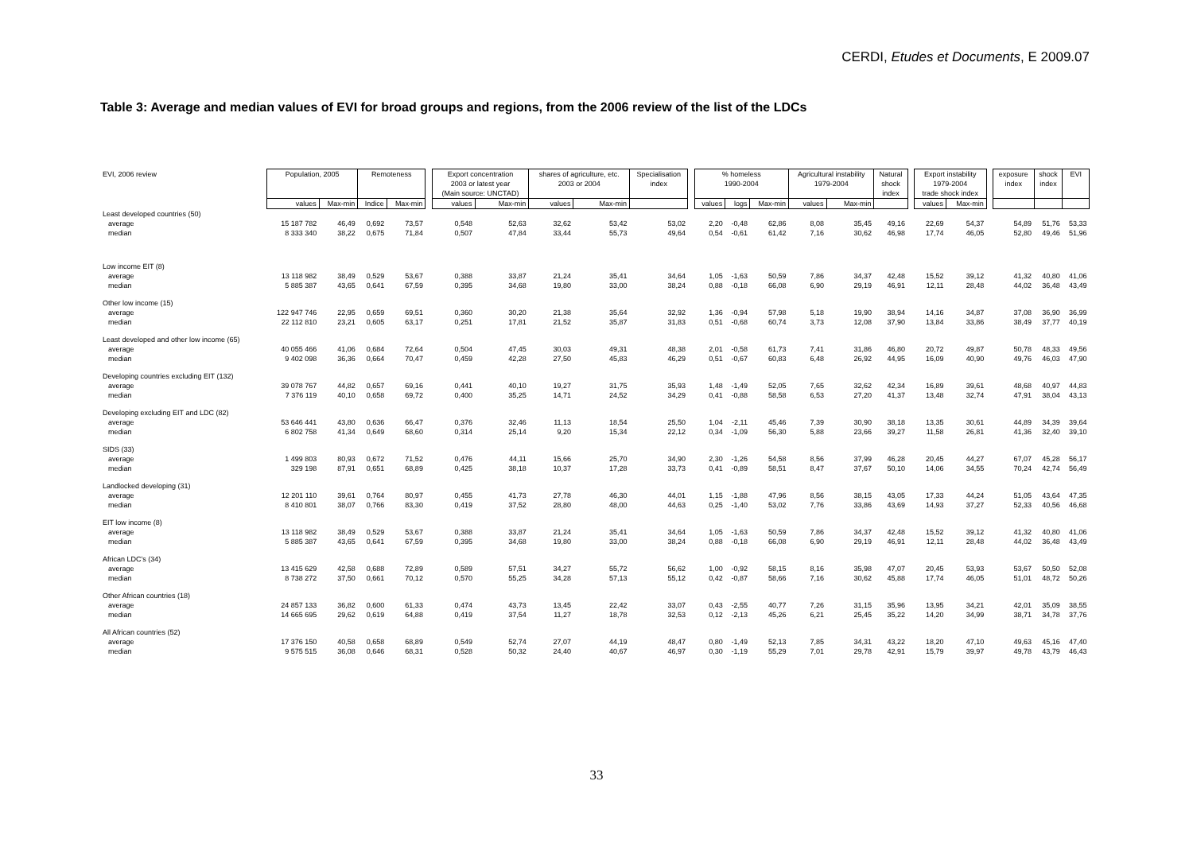CERDI, Etudes et Documents, E 2009.07
Table 3: Average and median values of EVI for broad groups and regions, from the 2006 review of the list of the LDCs
| EVI, 2006 review | Population, 2005 | | Remoteness | | | Export concentration 2003 or latest year (Main source: UNCTAD) | | shares of agriculture, etc. 2003 or 2004 | | Specialisation index | | % homeless 1990-2004 | | | Agricultural instability 1979-2004 | | Natural shock index | | Export instability 1979-2004 trade shock index | | | exposure index | shock index | EVI |
| --- | --- | --- | --- | --- | --- | --- | --- | --- | --- | --- | --- | --- | --- | --- | --- | --- | --- | --- | --- | --- | --- | --- | --- | --- |
| | values | Max-min | Indice | Max-min | | values | Max-min | values | Max-min | | | values | logs | Max-min | values | Max-min | | | values | Max-min | | | | |
| Least developed countries (50) | | | | | | | | | | | | | | | | | | | | | | | | |
| average | 15 187 782 | 46,49 | 0,692 | 73,57 | | 0,548 | 52,63 | 32,62 | 53,42 | 53,02 | | 2,20 | -0,48 | 62,86 | 8,08 | 35,45 | 49,16 | | 22,69 | 54,37 | | 54,89 | 51,76 | 53,33 |
| median | 8 333 340 | 38,22 | 0,675 | 71,84 | | 0,507 | 47,84 | 33,44 | 55,73 | 49,64 | | 0,54 | -0,61 | 61,42 | 7,16 | 30,62 | 46,98 | | 17,74 | 46,05 | | 52,80 | 49,46 | 51,96 |
| Low income EIT (8) | | | | | | | | | | | | | | | | | | | | | | | | |
| average | 13 118 982 | 38,49 | 0,529 | 53,67 | | 0,388 | 33,87 | 21,24 | 35,41 | 34,64 | | 1,05 | -1,63 | 50,59 | 7,86 | 34,37 | 42,48 | | 15,52 | 39,12 | | 41,32 | 40,80 | 41,06 |
| median | 5 885 387 | 43,65 | 0,641 | 67,59 | | 0,395 | 34,68 | 19,80 | 33,00 | 38,24 | | 0,88 | -0,18 | 66,08 | 6,90 | 29,19 | 46,91 | | 12,11 | 28,48 | | 44,02 | 36,48 | 43,49 |
| Other low income (15) | | | | | | | | | | | | | | | | | | | | | | | | |
| average | 122 947 746 | 22,95 | 0,659 | 69,51 | | 0,360 | 30,20 | 21,38 | 35,64 | 32,92 | | 1,36 | -0,94 | 57,98 | 5,18 | 19,90 | 38,94 | | 14,16 | 34,87 | | 37,08 | 36,90 | 36,99 |
| median | 22 112 810 | 23,21 | 0,605 | 63,17 | | 0,251 | 17,81 | 21,52 | 35,87 | 31,83 | | 0,51 | -0,68 | 60,74 | 3,73 | 12,08 | 37,90 | | 13,84 | 33,86 | | 38,49 | 37,77 | 40,19 |
| Least developed and other low income (65) | | | | | | | | | | | | | | | | | | | | | | | | |
| average | 40 055 466 | 41,06 | 0,684 | 72,64 | | 0,504 | 47,45 | 30,03 | 49,31 | 48,38 | | 2,01 | -0,58 | 61,73 | 7,41 | 31,86 | 46,80 | | 20,72 | 49,87 | | 50,78 | 48,33 | 49,56 |
| median | 9 402 098 | 36,36 | 0,664 | 70,47 | | 0,459 | 42,28 | 27,50 | 45,83 | 46,29 | | 0,51 | -0,67 | 60,83 | 6,48 | 26,92 | 44,95 | | 16,09 | 40,90 | | 49,76 | 46,03 | 47,90 |
| Developing countries excluding EIT (132) | | | | | | | | | | | | | | | | | | | | | | | | |
| average | 39 078 767 | 44,82 | 0,657 | 69,16 | | 0,441 | 40,10 | 19,27 | 31,75 | 35,93 | | 1,48 | -1,49 | 52,05 | 7,65 | 32,62 | 42,34 | | 16,89 | 39,61 | | 48,68 | 40,97 | 44,83 |
| median | 7 376 119 | 40,10 | 0,658 | 69,72 | | 0,400 | 35,25 | 14,71 | 24,52 | 34,29 | | 0,41 | -0,88 | 58,58 | 6,53 | 27,20 | 41,37 | | 13,48 | 32,74 | | 47,91 | 38,04 | 43,13 |
| Developing excluding EIT and LDC (82) | | | | | | | | | | | | | | | | | | | | | | | | |
| average | 53 646 441 | 43,80 | 0,636 | 66,47 | | 0,376 | 32,46 | 11,13 | 18,54 | 25,50 | | 1,04 | -2,11 | 45,46 | 7,39 | 30,90 | 38,18 | | 13,35 | 30,61 | | 44,89 | 34,39 | 39,64 |
| median | 6 802 758 | 41,34 | 0,649 | 68,60 | | 0,314 | 25,14 | 9,20 | 15,34 | 22,12 | | 0,34 | -1,09 | 56,30 | 5,88 | 23,66 | 39,27 | | 11,58 | 26,81 | | 41,36 | 32,40 | 39,10 |
| SIDS (33) | | | | | | | | | | | | | | | | | | | | | | | | |
| average | 1 499 803 | 80,93 | 0,672 | 71,52 | | 0,476 | 44,11 | 15,66 | 25,70 | 34,90 | | 2,30 | -1,26 | 54,58 | 8,56 | 37,99 | 46,28 | | 20,45 | 44,27 | | 67,07 | 45,28 | 56,17 |
| median | 329 198 | 87,91 | 0,651 | 68,89 | | 0,425 | 38,18 | 10,37 | 17,28 | 33,73 | | 0,41 | -0,89 | 58,51 | 8,47 | 37,67 | 50,10 | | 14,06 | 34,55 | | 70,24 | 42,74 | 56,49 |
| Landlocked developing (31) | | | | | | | | | | | | | | | | | | | | | | | | |
| average | 12 201 110 | 39,61 | 0,764 | 80,97 | | 0,455 | 41,73 | 27,78 | 46,30 | 44,01 | | 1,15 | -1,88 | 47,96 | 8,56 | 38,15 | 43,05 | | 17,33 | 44,24 | | 51,05 | 43,64 | 47,35 |
| median | 8 410 801 | 38,07 | 0,766 | 83,30 | | 0,419 | 37,52 | 28,80 | 48,00 | 44,63 | | 0,25 | -1,40 | 53,02 | 7,76 | 33,86 | 43,69 | | 14,93 | 37,27 | | 52,33 | 40,56 | 46,68 |
| EIT low income (8) | | | | | | | | | | | | | | | | | | | | | | | | |
| average | 13 118 982 | 38,49 | 0,529 | 53,67 | | 0,388 | 33,87 | 21,24 | 35,41 | 34,64 | | 1,05 | -1,63 | 50,59 | 7,86 | 34,37 | 42,48 | | 15,52 | 39,12 | | 41,32 | 40,80 | 41,06 |
| median | 5 885 387 | 43,65 | 0,641 | 67,59 | | 0,395 | 34,68 | 19,80 | 33,00 | 38,24 | | 0,88 | -0,18 | 66,08 | 6,90 | 29,19 | 46,91 | | 12,11 | 28,48 | | 44,02 | 36,48 | 43,49 |
| African LDC's (34) | | | | | | | | | | | | | | | | | | | | | | | | |
| average | 13 415 629 | 42,58 | 0,688 | 72,89 | | 0,589 | 57,51 | 34,27 | 55,72 | 56,62 | | 1,00 | -0,92 | 58,15 | 8,16 | 35,98 | 47,07 | | 20,45 | 53,93 | | 53,67 | 50,50 | 52,08 |
| median | 8 738 272 | 37,50 | 0,661 | 70,12 | | 0,570 | 55,25 | 34,28 | 57,13 | 55,12 | | 0,42 | -0,87 | 58,66 | 7,16 | 30,62 | 45,88 | | 17,74 | 46,05 | | 51,01 | 48,72 | 50,26 |
| Other African countries (18) | | | | | | | | | | | | | | | | | | | | | | | | |
| average | 24 857 133 | 36,82 | 0,600 | 61,33 | | 0,474 | 43,73 | 13,45 | 22,42 | 33,07 | | 0,43 | -2,55 | 40,77 | 7,26 | 31,15 | 35,96 | | 13,95 | 34,21 | | 42,01 | 35,09 | 38,55 |
| median | 14 665 695 | 29,62 | 0,619 | 64,88 | | 0,419 | 37,54 | 11,27 | 18,78 | 32,53 | | 0,12 | -2,13 | 45,26 | 6,21 | 25,45 | 35,22 | | 14,20 | 34,99 | | 38,71 | 34,78 | 37,76 |
| All African countries (52) | | | | | | | | | | | | | | | | | | | | | | | | |
| average | 17 376 150 | 40,58 | 0,658 | 68,89 | | 0,549 | 52,74 | 27,07 | 44,19 | 48,47 | | 0,80 | -1,49 | 52,13 | 7,85 | 34,31 | 43,22 | | 18,20 | 47,10 | | 49,63 | 45,16 | 47,40 |
| median | 9 575 515 | 36,08 | 0,646 | 68,31 | | 0,528 | 50,32 | 24,40 | 40,67 | 46,97 | | 0,30 | -1,19 | 55,29 | 7,01 | 29,78 | 42,91 | | 15,79 | 39,97 | | 49,78 | 43,79 | 46,43 |
33